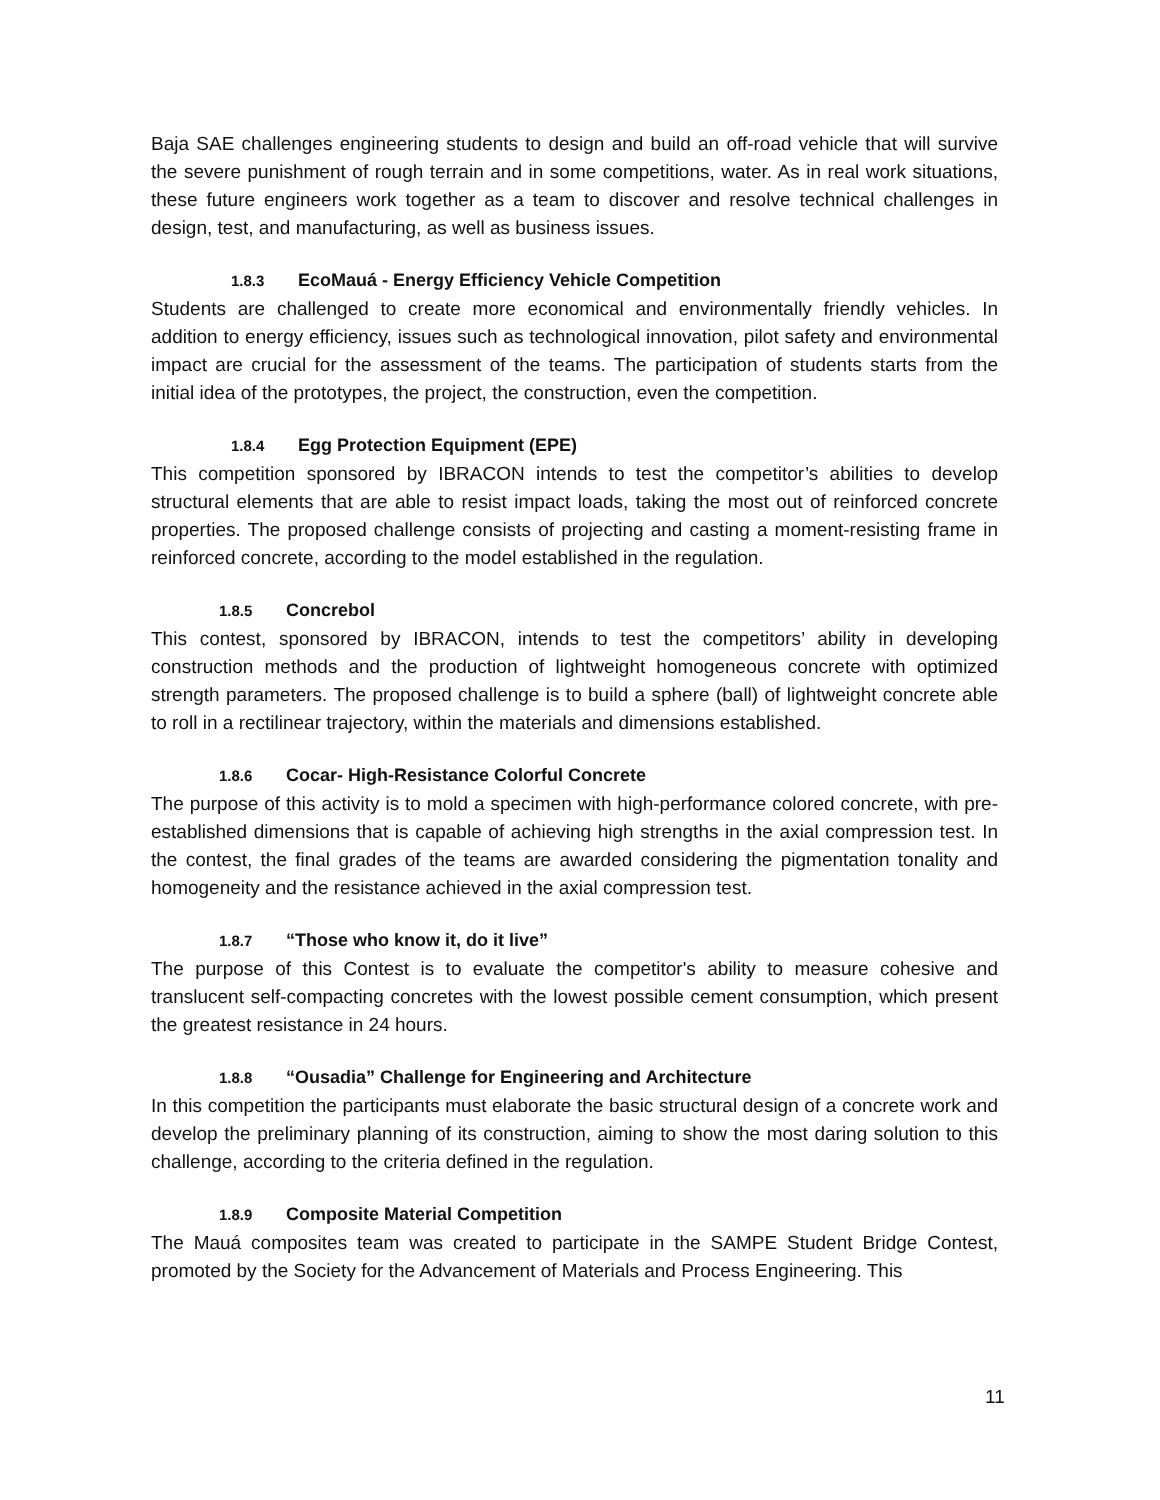Baja SAE challenges engineering students to design and build an off-road vehicle that will survive the severe punishment of rough terrain and in some competitions, water. As in real work situations, these future engineers work together as a team to discover and resolve technical challenges in design, test, and manufacturing, as well as business issues.
1.8.3 EcoMauá - Energy Efficiency Vehicle Competition
Students are challenged to create more economical and environmentally friendly vehicles. In addition to energy efficiency, issues such as technological innovation, pilot safety and environmental impact are crucial for the assessment of the teams. The participation of students starts from the initial idea of the prototypes, the project, the construction, even the competition.
1.8.4 Egg Protection Equipment (EPE)
This competition sponsored by IBRACON intends to test the competitor’s abilities to develop structural elements that are able to resist impact loads, taking the most out of reinforced concrete properties. The proposed challenge consists of projecting and casting a moment-resisting frame in reinforced concrete, according to the model established in the regulation.
1.8.5 Concrebol
This contest, sponsored by IBRACON, intends to test the competitors’ ability in developing construction methods and the production of lightweight homogeneous concrete with optimized strength parameters. The proposed challenge is to build a sphere (ball) of lightweight concrete able to roll in a rectilinear trajectory, within the materials and dimensions established.
1.8.6 Cocar- High-Resistance Colorful Concrete
The purpose of this activity is to mold a specimen with high-performance colored concrete, with pre-established dimensions that is capable of achieving high strengths in the axial compression test. In the contest, the final grades of the teams are awarded considering the pigmentation tonality and homogeneity and the resistance achieved in the axial compression test.
1.8.7 “Those who know it, do it live”
The purpose of this Contest is to evaluate the competitor's ability to measure cohesive and translucent self-compacting concretes with the lowest possible cement consumption, which present the greatest resistance in 24 hours.
1.8.8 “Ousadia” Challenge for Engineering and Architecture
In this competition the participants must elaborate the basic structural design of a concrete work and develop the preliminary planning of its construction, aiming to show the most daring solution to this challenge, according to the criteria defined in the regulation.
1.8.9 Composite Material Competition
The Mauá composites team was created to participate in the SAMPE Student Bridge Contest, promoted by the Society for the Advancement of Materials and Process Engineering. This
11